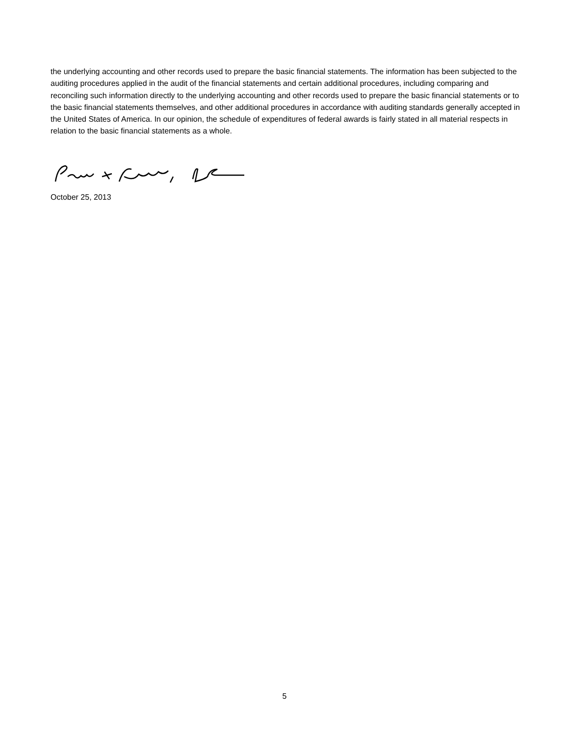the underlying accounting and other records used to prepare the basic financial statements. The information has been subjected to the auditing procedures applied in the audit of the financial statements and certain additional procedures, including comparing and reconciling such information directly to the underlying accounting and other records used to prepare the basic financial statements or to the basic financial statements themselves, and other additional procedures in accordance with auditing standards generally accepted in the United States of America. In our opinion, the schedule of expenditures of federal awards is fairly stated in all material respects in relation to the basic financial statements as a whole.
October 25, 2013
5